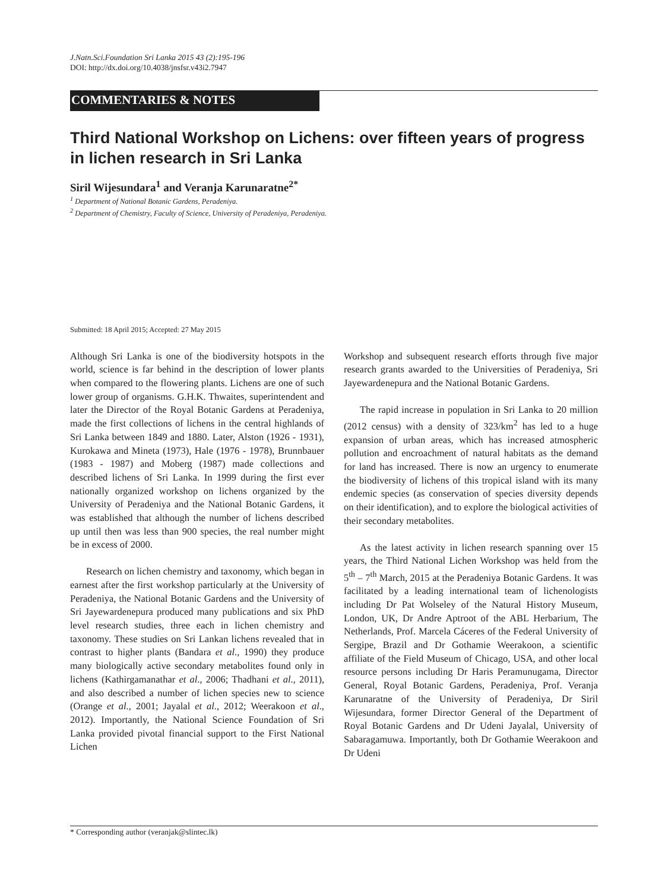J.Natn.Sci.Foundation Sri Lanka 2015 43 (2):195-196
DOI: http://dx.doi.org/10.4038/jnsfsr.v43i2.7947
COMMENTARIES & NOTES
Third National Workshop on Lichens: over fifteen years of progress in lichen research in Sri Lanka
Siril Wijesundara<sup>1</sup> and Veranja Karunaratne<sup>2*</sup>
<sup>1</sup> Department of National Botanic Gardens, Peradeniya.
<sup>2</sup> Department of Chemistry, Faculty of Science, University of Peradeniya, Peradeniya.
Submitted: 18 April 2015; Accepted: 27 May 2015
Although Sri Lanka is one of the biodiversity hotspots in the world, science is far behind in the description of lower plants when compared to the flowering plants. Lichens are one of such lower group of organisms. G.H.K. Thwaites, superintendent and later the Director of the Royal Botanic Gardens at Peradeniya, made the first collections of lichens in the central highlands of Sri Lanka between 1849 and 1880. Later, Alston (1926 - 1931), Kurokawa and Mineta (1973), Hale (1976 - 1978), Brunnbauer (1983 - 1987) and Moberg (1987) made collections and described lichens of Sri Lanka. In 1999 during the first ever nationally organized workshop on lichens organized by the University of Peradeniya and the National Botanic Gardens, it was established that although the number of lichens described up until then was less than 900 species, the real number might be in excess of 2000.
Research on lichen chemistry and taxonomy, which began in earnest after the first workshop particularly at the University of Peradeniya, the National Botanic Gardens and the University of Sri Jayewardenepura produced many publications and six PhD level research studies, three each in lichen chemistry and taxonomy. These studies on Sri Lankan lichens revealed that in contrast to higher plants (Bandara et al., 1990) they produce many biologically active secondary metabolites found only in lichens (Kathirgamanathar et al., 2006; Thadhani et al., 2011), and also described a number of lichen species new to science (Orange et al., 2001; Jayalal et al., 2012; Weerakoon et al., 2012). Importantly, the National Science Foundation of Sri Lanka provided pivotal financial support to the First National Lichen
Workshop and subsequent research efforts through five major research grants awarded to the Universities of Peradeniya, Sri Jayewardenepura and the National Botanic Gardens.
The rapid increase in population in Sri Lanka to 20 million (2012 census) with a density of 323/km<sup>2</sup> has led to a huge expansion of urban areas, which has increased atmospheric pollution and encroachment of natural habitats as the demand for land has increased. There is now an urgency to enumerate the biodiversity of lichens of this tropical island with its many endemic species (as conservation of species diversity depends on their identification), and to explore the biological activities of their secondary metabolites.
As the latest activity in lichen research spanning over 15 years, the Third National Lichen Workshop was held from the 5<sup>th</sup> – 7<sup>th</sup> March, 2015 at the Peradeniya Botanic Gardens. It was facilitated by a leading international team of lichenologists including Dr Pat Wolseley of the Natural History Museum, London, UK, Dr Andre Aptroot of the ABL Herbarium, The Netherlands, Prof. Marcela Cáceres of the Federal University of Sergipe, Brazil and Dr Gothamie Weerakoon, a scientific affiliate of the Field Museum of Chicago, USA, and other local resource persons including Dr Haris Peramunugama, Director General, Royal Botanic Gardens, Peradeniya, Prof. Veranja Karunaratne of the University of Peradeniya, Dr Siril Wijesundara, former Director General of the Department of Royal Botanic Gardens and Dr Udeni Jayalal, University of Sabaragamuwa. Importantly, both Dr Gothamie Weerakoon and Dr Udeni
* Corresponding author (veranjak@slintec.lk)